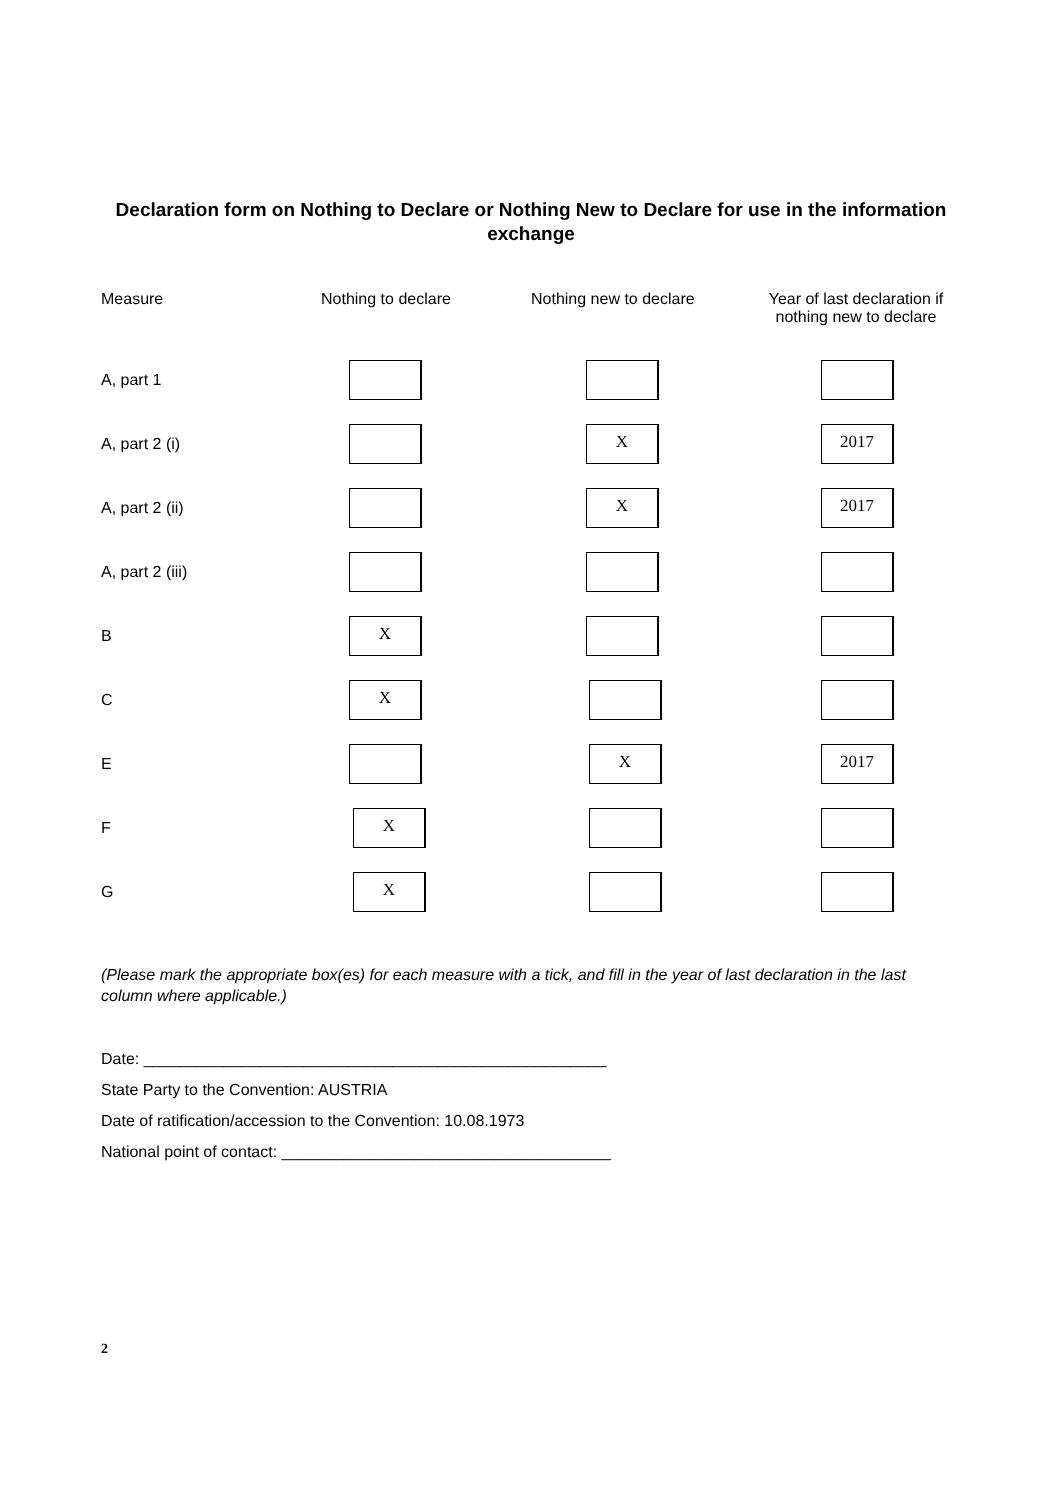Declaration form on Nothing to Declare or Nothing New to Declare for use in the information exchange
| Measure | Nothing to declare | Nothing new to declare | Year of last declaration if nothing new to declare |
| --- | --- | --- | --- |
| A, part 1 | | | |
| A, part 2 (i) | | X | 2017 |
| A, part 2 (ii) | | X | 2017 |
| A, part 2 (iii) | | | |
| B | X | | |
| C | X | | |
| E | | X | 2017 |
| F | X | | |
| G | X | | |
(Please mark the appropriate box(es) for each measure with a tick, and fill in the year of last declaration in the last column where applicable.)
Date: ____________________________________________________
State Party to the Convention: AUSTRIA
Date of ratification/accession to the Convention: 10.08.1973
National point of contact: _____________________________________
2